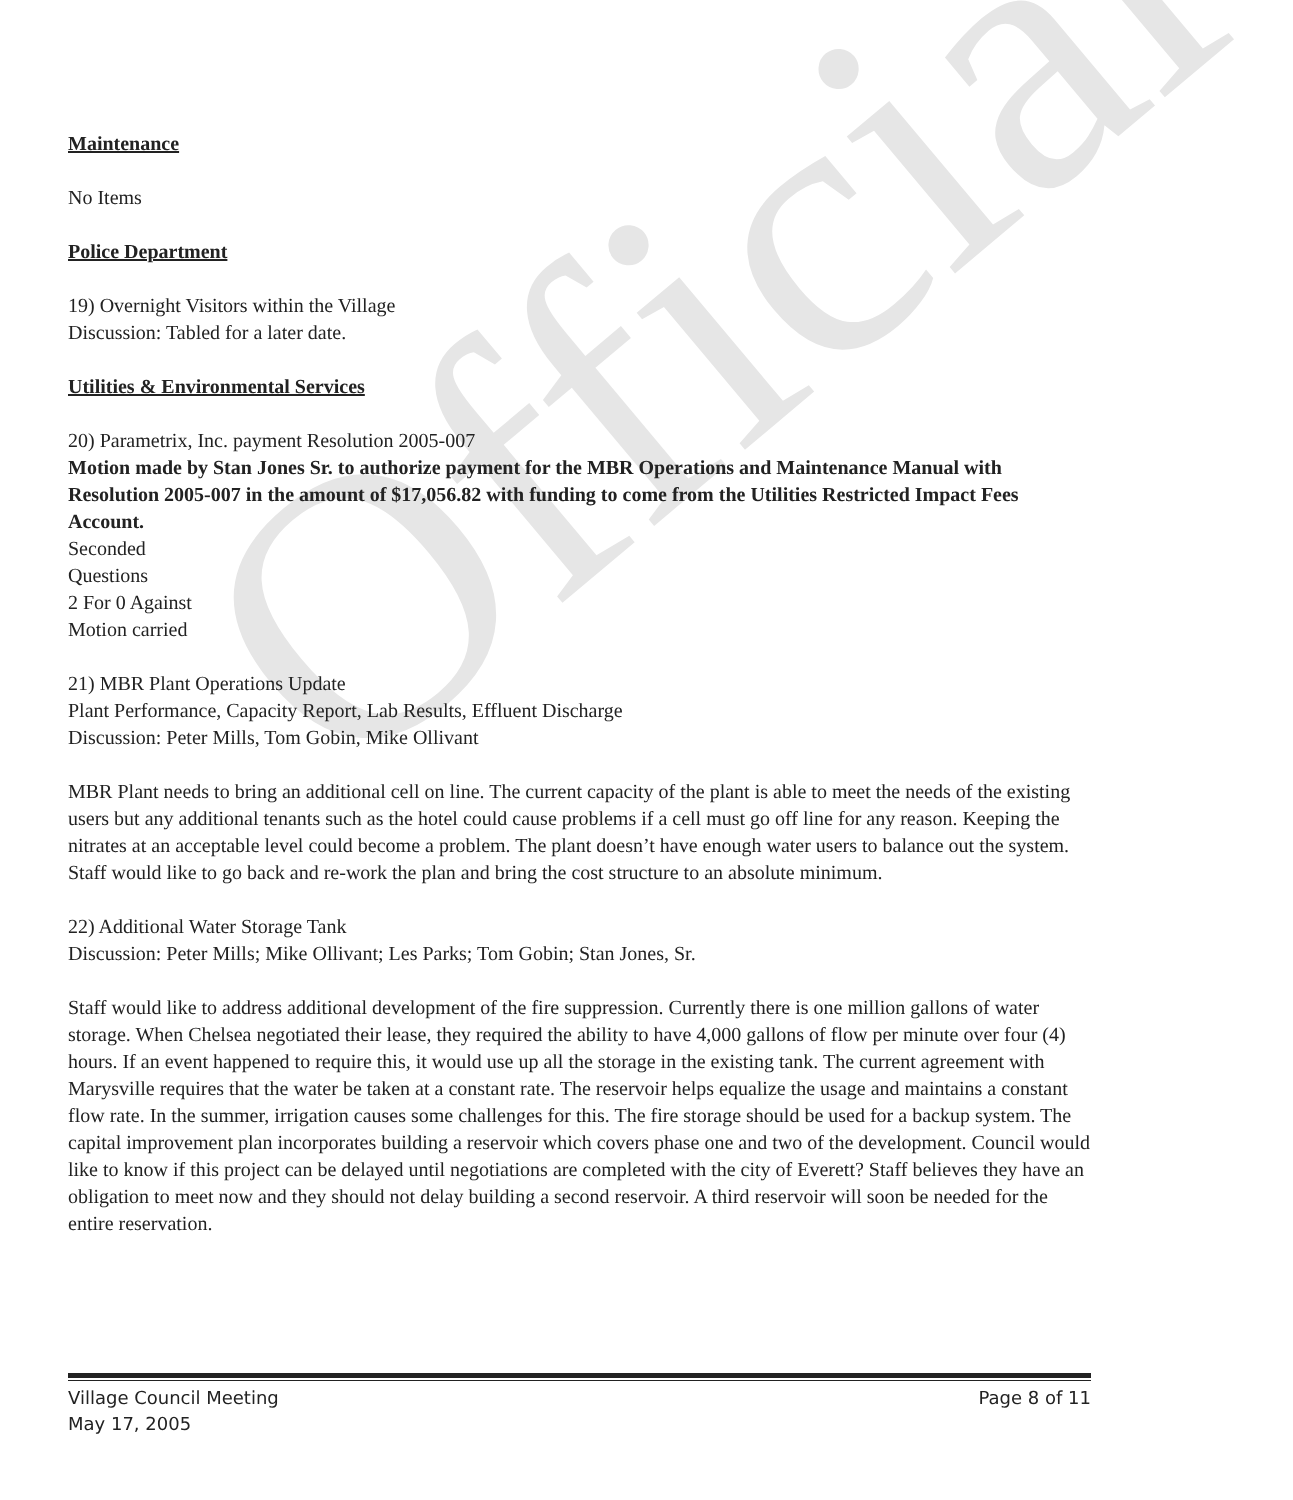Official
Maintenance
No Items
Police Department
19) Overnight Visitors within the Village
Discussion: Tabled for a later date.
Utilities & Environmental Services
20) Parametrix, Inc. payment Resolution 2005-007
Motion made by Stan Jones Sr. to authorize payment for the MBR Operations and Maintenance Manual with Resolution 2005-007 in the amount of $17,056.82 with funding to come from the Utilities Restricted Impact Fees Account.
Seconded
Questions
2 For 0 Against
Motion carried
21) MBR Plant Operations Update
Plant Performance, Capacity Report, Lab Results, Effluent Discharge
Discussion: Peter Mills, Tom Gobin, Mike Ollivant
MBR Plant needs to bring an additional cell on line. The current capacity of the plant is able to meet the needs of the existing users but any additional tenants such as the hotel could cause problems if a cell must go off line for any reason. Keeping the nitrates at an acceptable level could become a problem. The plant doesn’t have enough water users to balance out the system. Staff would like to go back and re-work the plan and bring the cost structure to an absolute minimum.
22) Additional Water Storage Tank
Discussion: Peter Mills; Mike Ollivant; Les Parks; Tom Gobin; Stan Jones, Sr.
Staff would like to address additional development of the fire suppression. Currently there is one million gallons of water storage. When Chelsea negotiated their lease, they required the ability to have 4,000 gallons of flow per minute over four (4) hours. If an event happened to require this, it would use up all the storage in the existing tank. The current agreement with Marysville requires that the water be taken at a constant rate. The reservoir helps equalize the usage and maintains a constant flow rate. In the summer, irrigation causes some challenges for this. The fire storage should be used for a backup system. The capital improvement plan incorporates building a reservoir which covers phase one and two of the development. Council would like to know if this project can be delayed until negotiations are completed with the city of Everett? Staff believes they have an obligation to meet now and they should not delay building a second reservoir. A third reservoir will soon be needed for the entire reservation.
Village Council Meeting
May 17, 2005
Page 8 of 11